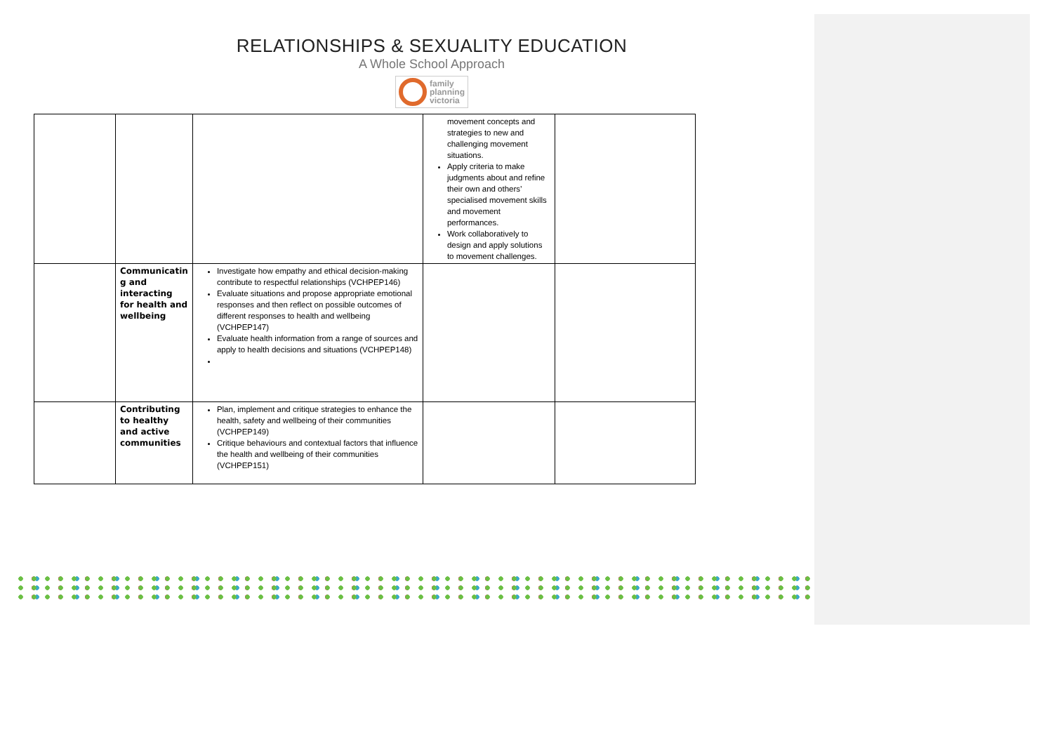RELATIONSHIPS & SEXUALITY EDUCATION
A Whole School Approach
family
planning
victoria
| | | | movement concepts and strategies to new and challenging movement situations. Apply criteria to make judgments about and refine their own and others’ specialised movement skills and movement performances. Work collaboratively to design and apply solutions to movement challenges. | |
| | Communicatin g and interacting for health and wellbeing | Investigate how empathy and ethical decision-making contribute to respectful relationships (VCHPEP146) Evaluate situations and propose appropriate emotional responses and then reflect on possible outcomes of different responses to health and wellbeing (VCHPEP147) Evaluate health information from a range of sources and apply to health decisions and situations (VCHPEP148) | | |
| | Contributing to healthy and active communities | Plan, implement and critique strategies to enhance the health, safety and wellbeing of their communities (VCHPEP149) Critique behaviours and contextual factors that influence the health and wellbeing of their communities (VCHPEP151) | | |